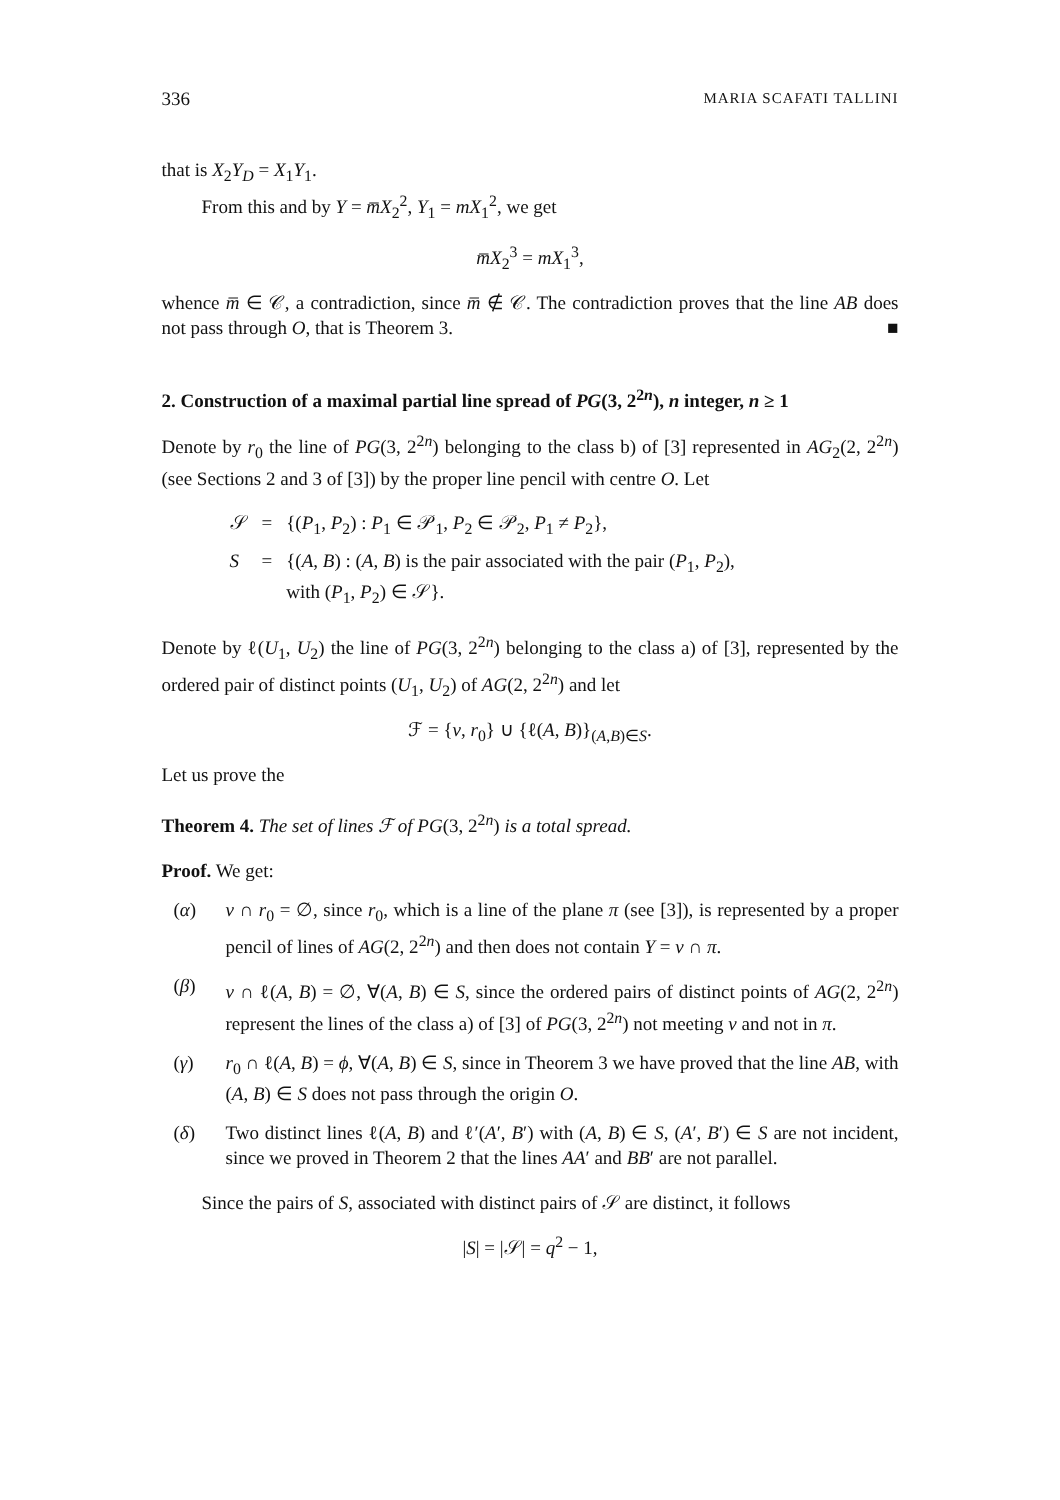336 MARIA SCAFATI TALLINI
that is X<sub>2</sub>Y<sub>D</sub> = X<sub>1</sub>Y<sub>1</sub>.
From this and by Y = m̅X<sub>2</sub><sup>2</sup>, Y<sub>1</sub> = mX<sub>1</sub><sup>2</sup>, we get
m̅X<sub>2</sub><sup>3</sup> = mX<sub>1</sub><sup>3</sup>,
whence m̅ ∈ 𝒞, a contradiction, since m̅ ∉ 𝒞. The contradiction proves that the line AB does not pass through O, that is Theorem 3. ■
2. Construction of a maximal partial line spread of PG(3, 2<sup>2n</sup>), n integer, n ≥ 1
Denote by r<sub>0</sub> the line of PG(3, 2<sup>2n</sup>) belonging to the class b) of [3] represented in AG<sub>2</sub>(2, 2<sup>2n</sup>) (see Sections 2 and 3 of [3]) by the proper line pencil with centre O. Let
| 𝒮 | = | {( P<sub>1</sub>, P<sub>2</sub>) : P<sub>1</sub> ∈ 𝒫<sub>1</sub>, P<sub>2</sub> ∈ 𝒫<sub>2</sub>, P<sub>1</sub> ≠ P<sub>2</sub>}, |
| S | = | {( A , B ) : ( A , B ) is the pair associated with the pair ( P<sub>1</sub>, P<sub>2</sub>), with ( P<sub>1</sub>, P<sub>2</sub>) ∈ 𝒮}. |
Denote by ℓ(U<sub>1</sub>, U<sub>2</sub>) the line of PG(3, 2<sup>2n</sup>) belonging to the class a) of [3], represented by the ordered pair of distinct points (U<sub>1</sub>, U<sub>2</sub>) of AG(2, 2<sup>2n</sup>) and let
ℱ = {v, r<sub>0</sub>} ∪ {ℓ(A, B)}<sub>(A,B)∈S</sub>.
Let us prove the
Theorem 4. The set of lines ℱ of PG(3, 2<sup>2n</sup>) is a total spread.
Proof. We get:
(α) v ∩ r<sub>0</sub> = ∅, since r<sub>0</sub>, which is a line of the plane π (see [3]), is represented by a proper pencil of lines of AG(2, 2<sup>2n</sup>) and then does not contain Y = v ∩ π.
(β) v ∩ ℓ(A, B) = ∅, ∀(A, B) ∈ S, since the ordered pairs of distinct points of AG(2, 2<sup>2n</sup>) represent the lines of the class a) of [3] of PG(3, 2<sup>2n</sup>) not meeting v and not in π.
(γ) r<sub>0</sub> ∩ ℓ(A, B) = ϕ, ∀(A, B) ∈ S, since in Theorem 3 we have proved that the line AB, with (A, B) ∈ S does not pass through the origin O.
(δ) Two distinct lines ℓ(A, B) and ℓ′(A′, B′) with (A, B) ∈ S, (A′, B′) ∈ S are not incident, since we proved in Theorem 2 that the lines AA′ and BB′ are not parallel.
Since the pairs of S, associated with distinct pairs of 𝒮 are distinct, it follows
|S| = |𝒮| = q<sup>2</sup> − 1,